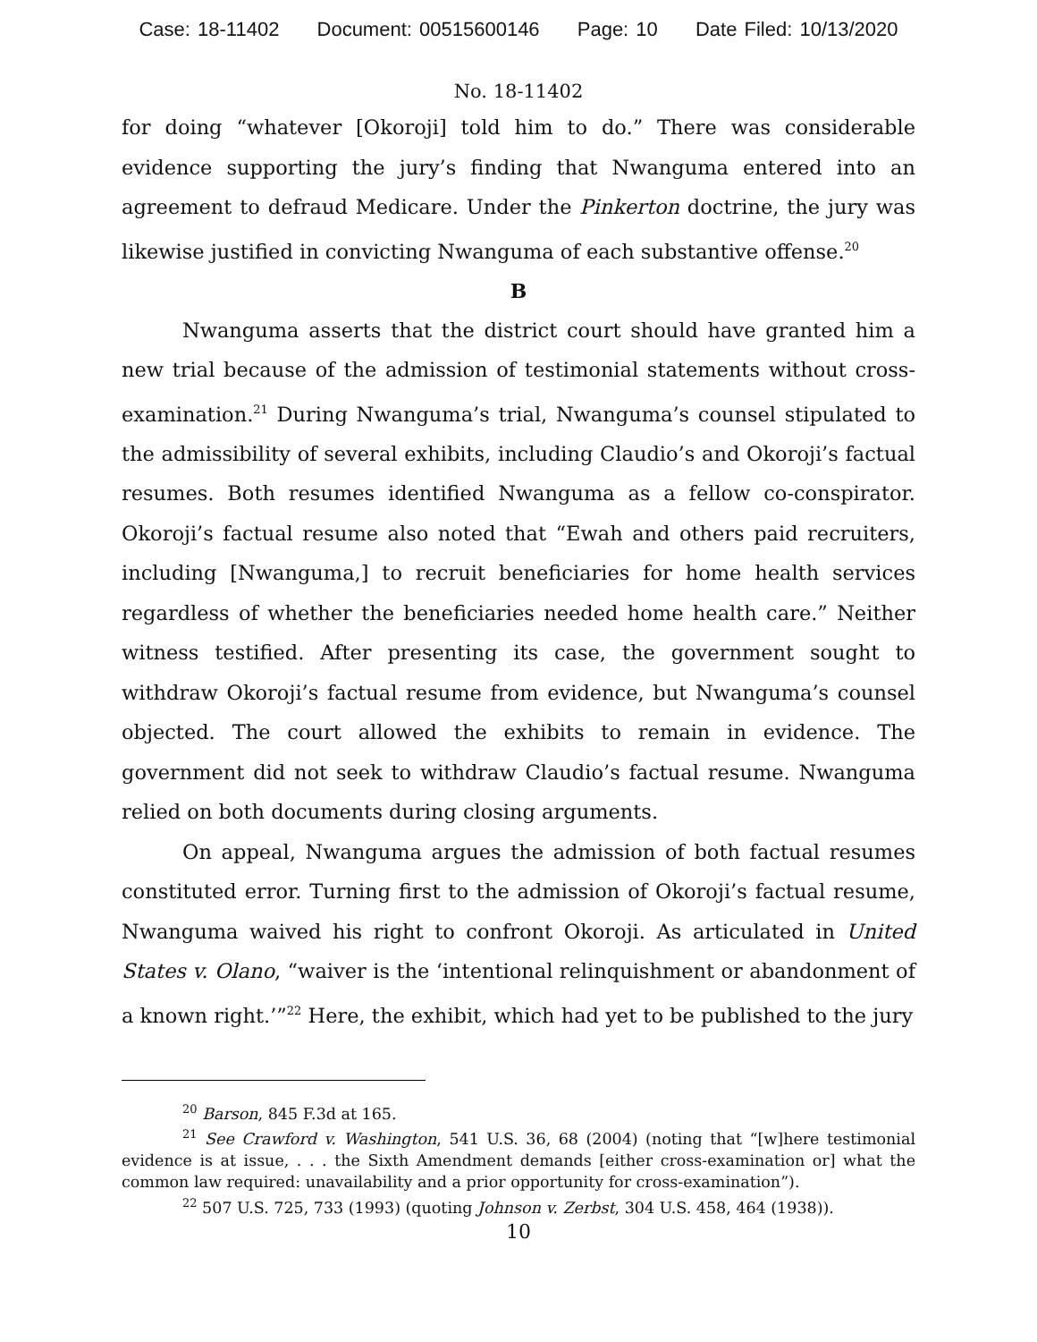Case: 18-11402 Document: 00515600146 Page: 10 Date Filed: 10/13/2020
No. 18-11402
for doing “whatever [Okoroji] told him to do.” There was considerable evidence supporting the jury’s finding that Nwanguma entered into an agreement to defraud Medicare. Under the Pinkerton doctrine, the jury was likewise justified in convicting Nwanguma of each substantive offense.<sup>20</sup>
B
Nwanguma asserts that the district court should have granted him a new trial because of the admission of testimonial statements without cross-examination.<sup>21</sup> During Nwanguma’s trial, Nwanguma’s counsel stipulated to the admissibility of several exhibits, including Claudio’s and Okoroji’s factual resumes. Both resumes identified Nwanguma as a fellow co-conspirator. Okoroji’s factual resume also noted that “Ewah and others paid recruiters, including [Nwanguma,] to recruit beneficiaries for home health services regardless of whether the beneficiaries needed home health care.” Neither witness testified. After presenting its case, the government sought to withdraw Okoroji’s factual resume from evidence, but Nwanguma’s counsel objected. The court allowed the exhibits to remain in evidence. The government did not seek to withdraw Claudio’s factual resume. Nwanguma relied on both documents during closing arguments.
On appeal, Nwanguma argues the admission of both factual resumes constituted error. Turning first to the admission of Okoroji’s factual resume, Nwanguma waived his right to confront Okoroji. As articulated in United States v. Olano, “waiver is the ‘intentional relinquishment or abandonment of a known right.’”<sup>22</sup> Here, the exhibit, which had yet to be published to the jury
<sup>20</sup> Barson, 845 F.3d at 165.
<sup>21</sup> See Crawford v. Washington, 541 U.S. 36, 68 (2004) (noting that “[w]here testimonial evidence is at issue, . . . the Sixth Amendment demands [either cross-examination or] what the common law required: unavailability and a prior opportunity for cross-examination”).
<sup>22</sup> 507 U.S. 725, 733 (1993) (quoting Johnson v. Zerbst, 304 U.S. 458, 464 (1938)).
10